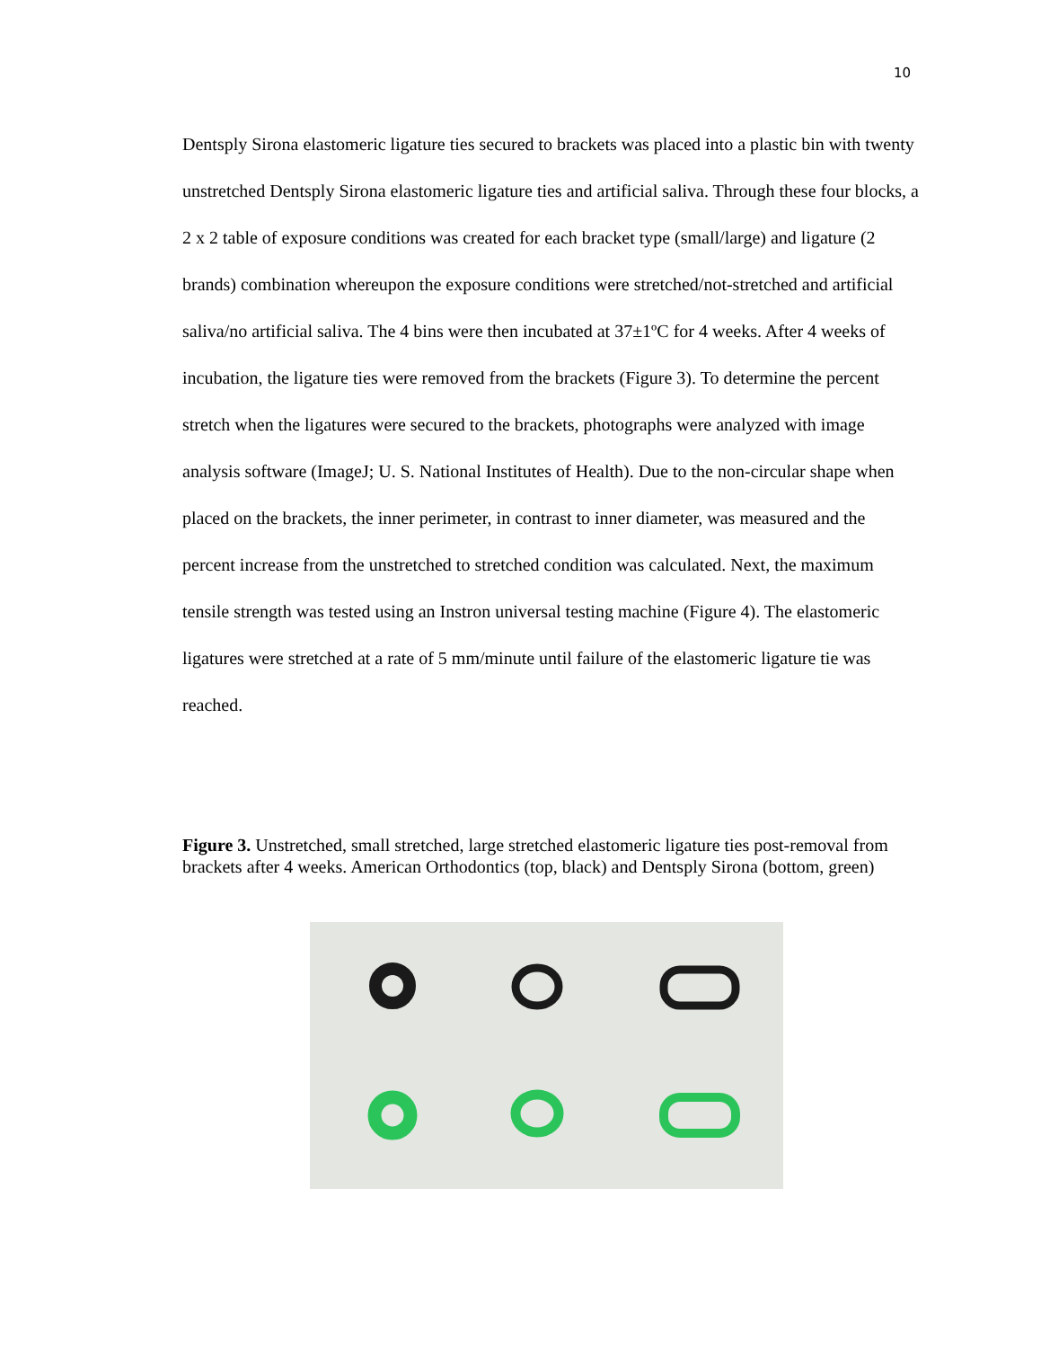10
Dentsply Sirona elastomeric ligature ties secured to brackets was placed into a plastic bin with twenty unstretched Dentsply Sirona elastomeric ligature ties and artificial saliva. Through these four blocks, a 2 x 2 table of exposure conditions was created for each bracket type (small/large) and ligature (2 brands) combination whereupon the exposure conditions were stretched/not-stretched and artificial saliva/no artificial saliva. The 4 bins were then incubated at 37±1ºC for 4 weeks. After 4 weeks of incubation, the ligature ties were removed from the brackets (Figure 3). To determine the percent stretch when the ligatures were secured to the brackets, photographs were analyzed with image analysis software (ImageJ; U. S. National Institutes of Health). Due to the non-circular shape when placed on the brackets, the inner perimeter, in contrast to inner diameter, was measured and the percent increase from the unstretched to stretched condition was calculated. Next, the maximum tensile strength was tested using an Instron universal testing machine (Figure 4). The elastomeric ligatures were stretched at a rate of 5 mm/minute until failure of the elastomeric ligature tie was reached.
Figure 3. Unstretched, small stretched, large stretched elastomeric ligature ties post-removal from brackets after 4 weeks. American Orthodontics (top, black) and Dentsply Sirona (bottom, green)